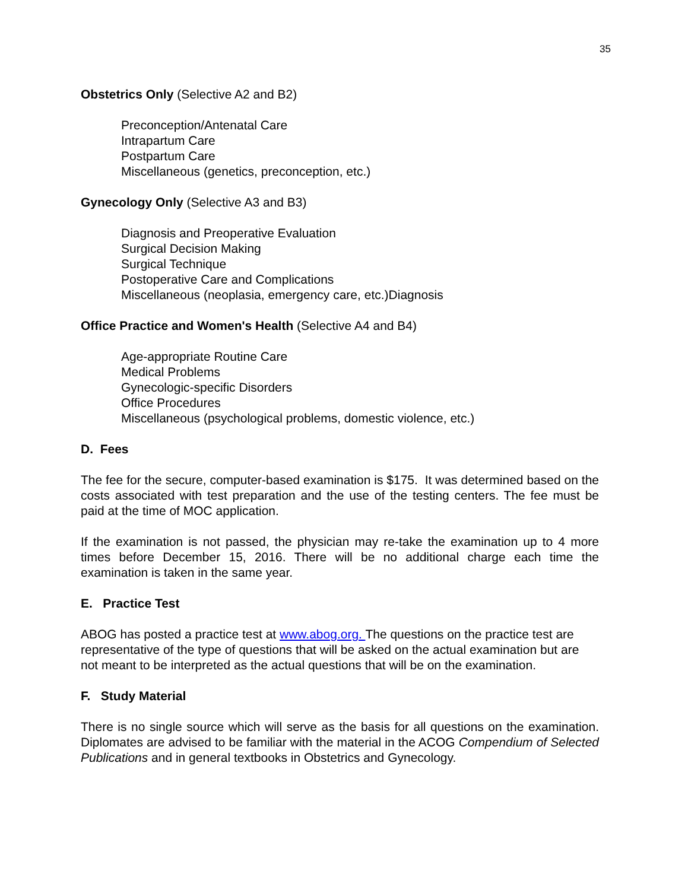35
Obstetrics Only (Selective A2 and B2)
Preconception/Antenatal Care
Intrapartum Care
Postpartum Care
Miscellaneous (genetics, preconception, etc.)
Gynecology Only (Selective A3 and B3)
Diagnosis and Preoperative Evaluation
Surgical Decision Making
Surgical Technique
Postoperative Care and Complications
Miscellaneous (neoplasia, emergency care, etc.)Diagnosis
Office Practice and Women's Health (Selective A4 and B4)
Age-appropriate Routine Care
Medical Problems
Gynecologic-specific Disorders
Office Procedures
Miscellaneous (psychological problems, domestic violence, etc.)
D. Fees
The fee for the secure, computer-based examination is $175. It was determined based on the costs associated with test preparation and the use of the testing centers. The fee must be paid at the time of MOC application.
If the examination is not passed, the physician may re-take the examination up to 4 more times before December 15, 2016. There will be no additional charge each time the examination is taken in the same year.
E. Practice Test
ABOG has posted a practice test at www.abog.org. The questions on the practice test are representative of the type of questions that will be asked on the actual examination but are not meant to be interpreted as the actual questions that will be on the examination.
F. Study Material
There is no single source which will serve as the basis for all questions on the examination. Diplomates are advised to be familiar with the material in the ACOG Compendium of Selected Publications and in general textbooks in Obstetrics and Gynecology.